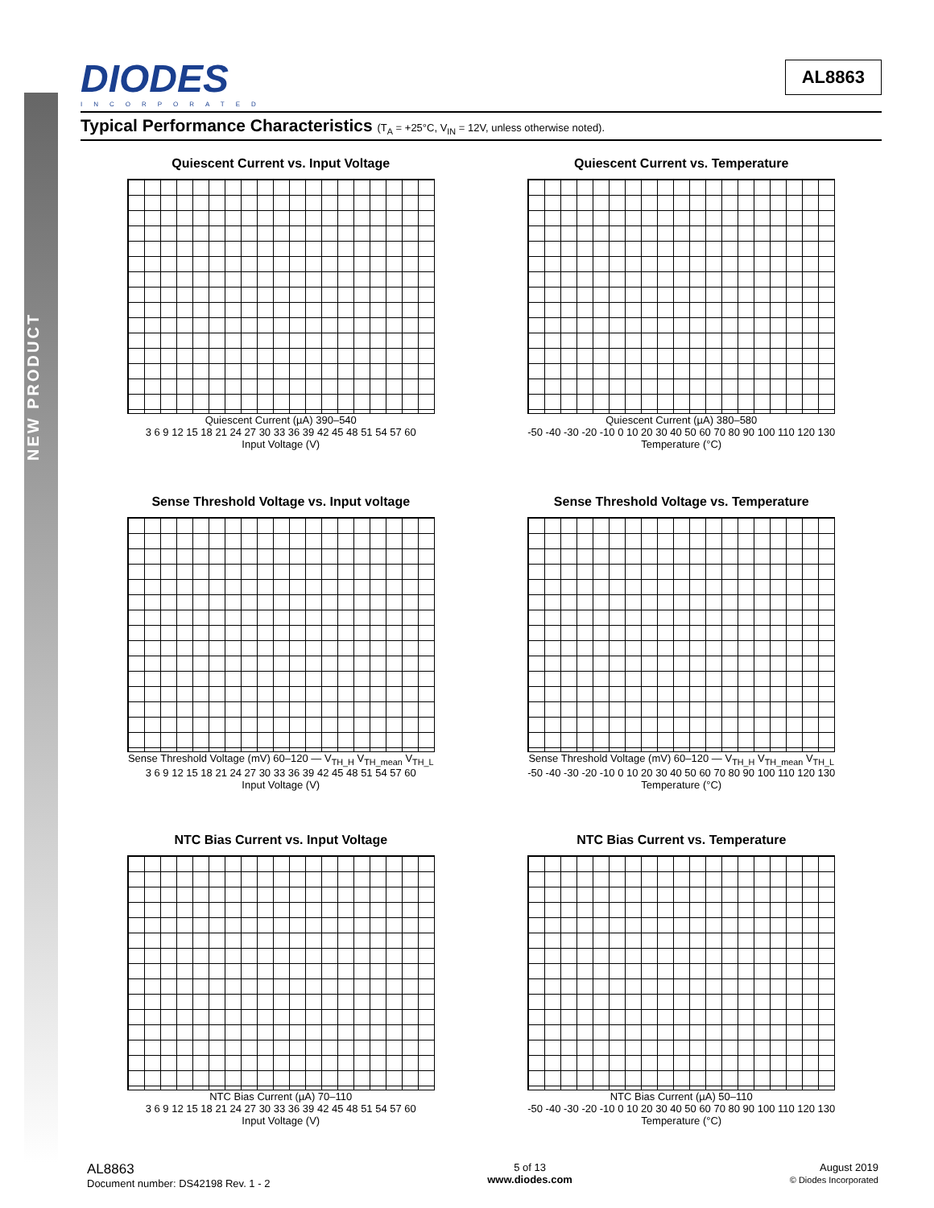NEW PRODUCT
DIODES
INCORPORATED
AL8863
Typical Performance Characteristics (T<sub>A</sub> = +25°C, V<sub>IN</sub> = 12V, unless otherwise noted).
Quiescent Current vs. Input Voltage
Quiescent Current (µA) 390–540
3 6 9 12 15 18 21 24 27 30 33 36 39 42 45 48 51 54 57 60
Input Voltage (V)
Quiescent Current vs. Temperature
Quiescent Current (µA) 380–580
-50 -40 -30 -20 -10 0 10 20 30 40 50 60 70 80 90 100 110 120 130
Temperature (°C)
Sense Threshold Voltage vs. Input voltage
Sense Threshold Voltage (mV) 60–120 — V<sub>TH_H</sub> V<sub>TH_mean</sub> V<sub>TH_L</sub>
3 6 9 12 15 18 21 24 27 30 33 36 39 42 45 48 51 54 57 60
Input Voltage (V)
Sense Threshold Voltage vs. Temperature
Sense Threshold Voltage (mV) 60–120 — V<sub>TH_H</sub> V<sub>TH_mean</sub> V<sub>TH_L</sub>
-50 -40 -30 -20 -10 0 10 20 30 40 50 60 70 80 90 100 110 120 130
Temperature (°C)
NTC Bias Current vs. Input Voltage
NTC Bias Current (µA) 70–110
3 6 9 12 15 18 21 24 27 30 33 36 39 42 45 48 51 54 57 60
Input Voltage (V)
NTC Bias Current vs. Temperature
NTC Bias Current (µA) 50–110
-50 -40 -30 -20 -10 0 10 20 30 40 50 60 70 80 90 100 110 120 130
Temperature (°C)
AL8863
Document number: DS42198 Rev. 1 - 2
5 of 13
www.diodes.com
August 2019
© Diodes Incorporated